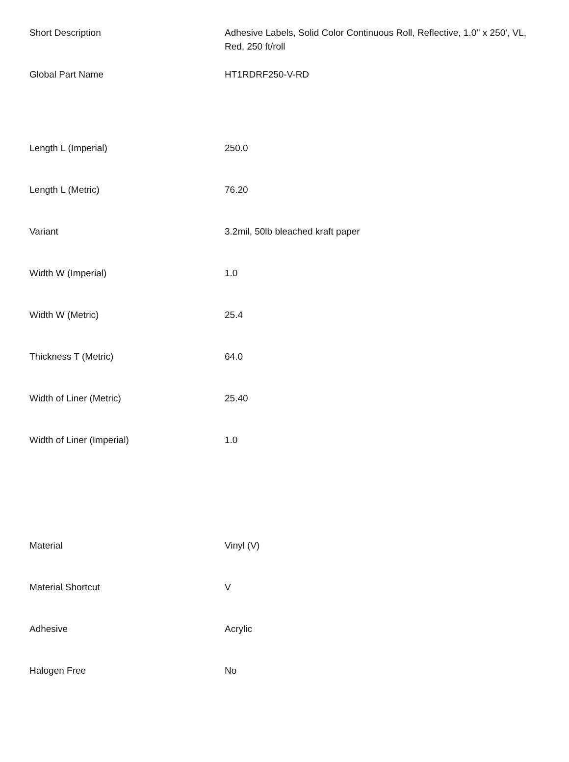| Short Description | Adhesive Labels, Solid Color Continuous Roll, Reflective, 1.0'' x 250', VL, Red, 250 ft/roll |
| Global Part Name | HT1RDRF250-V-RD |
| Length L (Imperial) | 250.0 |
| Length L (Metric) | 76.20 |
| Variant | 3.2mil, 50lb bleached kraft paper |
| Width W (Imperial) | 1.0 |
| Width W (Metric) | 25.4 |
| Thickness T (Metric) | 64.0 |
| Width of Liner (Metric) | 25.40 |
| Width of Liner (Imperial) | 1.0 |
| Material | Vinyl (V) |
| Material Shortcut | V |
| Adhesive | Acrylic |
| Halogen Free | No |